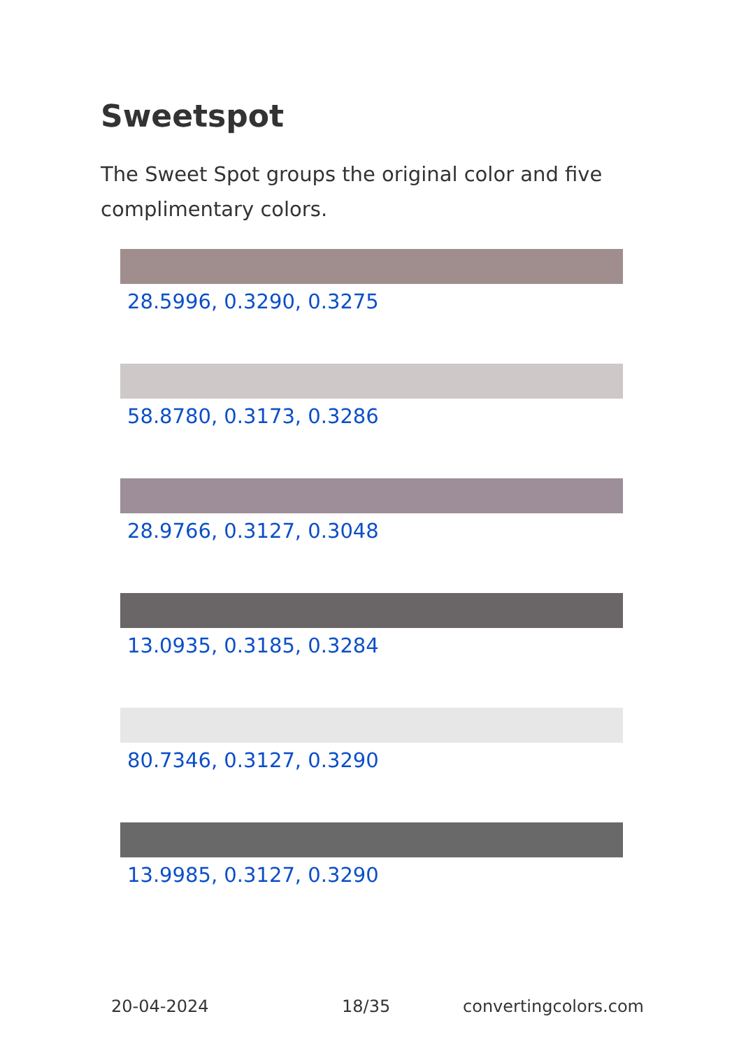Sweetspot
The Sweet Spot groups the original color and five complimentary colors.
28.5996, 0.3290, 0.3275
58.8780, 0.3173, 0.3286
28.9766, 0.3127, 0.3048
13.0935, 0.3185, 0.3284
80.7346, 0.3127, 0.3290
13.9985, 0.3127, 0.3290
20-04-2024 18/35 convertingcolors.com